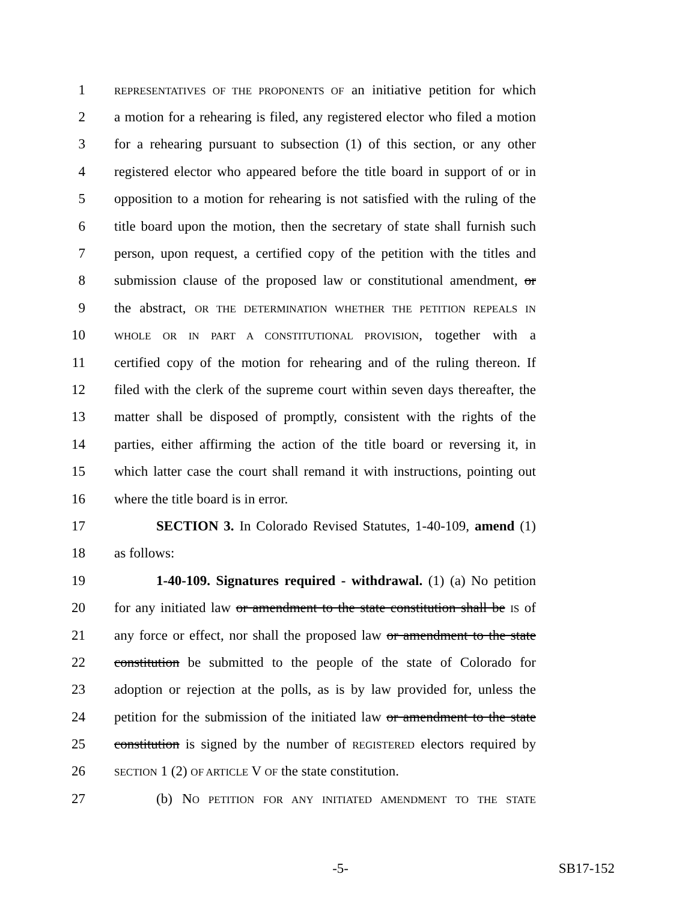1 REPRESENTATIVES OF THE PROPONENTS OF an initiative petition for which
2 a motion for a rehearing is filed, any registered elector who filed a motion
3 for a rehearing pursuant to subsection (1) of this section, or any other
4 registered elector who appeared before the title board in support of or in
5 opposition to a motion for rehearing is not satisfied with the ruling of the
6 title board upon the motion, then the secretary of state shall furnish such
7 person, upon request, a certified copy of the petition with the titles and
8 submission clause of the proposed law or constitutional amendment, or
9 the abstract, OR THE DETERMINATION WHETHER THE PETITION REPEALS IN
10 WHOLE OR IN PART A CONSTITUTIONAL PROVISION, together with a
11 certified copy of the motion for rehearing and of the ruling thereon. If
12 filed with the clerk of the supreme court within seven days thereafter, the
13 matter shall be disposed of promptly, consistent with the rights of the
14 parties, either affirming the action of the title board or reversing it, in
15 which latter case the court shall remand it with instructions, pointing out
16 where the title board is in error.
17 SECTION 3. In Colorado Revised Statutes, 1-40-109, amend (1)
18 as follows:
19 1-40-109. Signatures required - withdrawal. (1) (a) No petition
20 for any initiated law or amendment to the state constitution shall be IS of
21 any force or effect, nor shall the proposed law or amendment to the state
22 constitution be submitted to the people of the state of Colorado for
23 adoption or rejection at the polls, as is by law provided for, unless the
24 petition for the submission of the initiated law or amendment to the state
25 constitution is signed by the number of REGISTERED electors required by
26 SECTION 1 (2) OF ARTICLE V OF the state constitution.
27 (b) NO PETITION FOR ANY INITIATED AMENDMENT TO THE STATE
-5- SB17-152